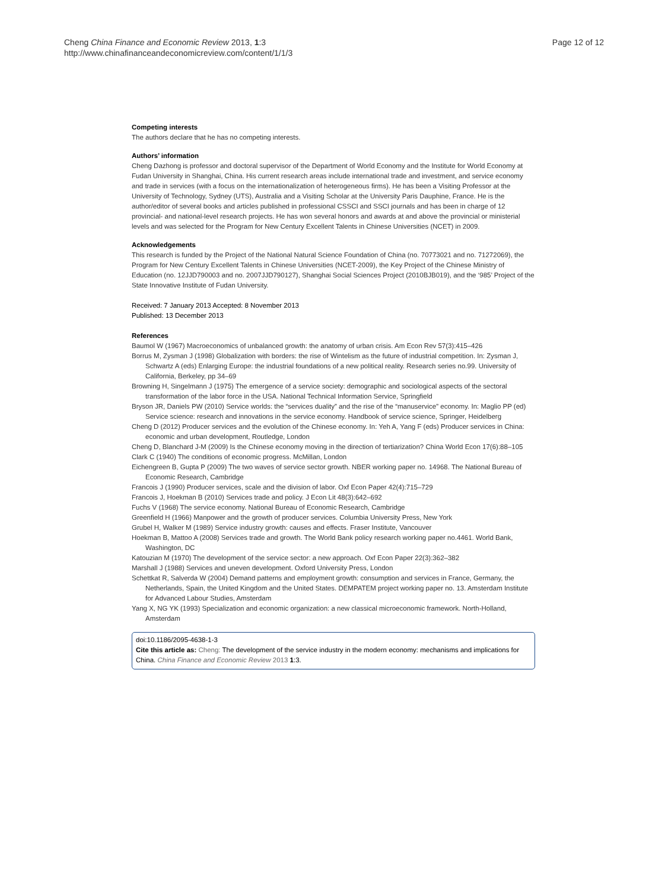Cheng China Finance and Economic Review 2013, 1:3
http://www.chinafinanceandeconomicreview.com/content/1/1/3
Page 12 of 12
Competing interests
The authors declare that he has no competing interests.
Authors’ information
Cheng Dazhong is professor and doctoral supervisor of the Department of World Economy and the Institute for World Economy at Fudan University in Shanghai, China. His current research areas include international trade and investment, and service economy and trade in services (with a focus on the internationalization of heterogeneous firms). He has been a Visiting Professor at the University of Technology, Sydney (UTS), Australia and a Visiting Scholar at the University Paris Dauphine, France. He is the author/editor of several books and articles published in professional CSSCI and SSCI journals and has been in charge of 12 provincial- and national-level research projects. He has won several honors and awards at and above the provincial or ministerial levels and was selected for the Program for New Century Excellent Talents in Chinese Universities (NCET) in 2009.
Acknowledgements
This research is funded by the Project of the National Natural Science Foundation of China (no. 70773021 and no. 71272069), the Program for New Century Excellent Talents in Chinese Universities (NCET-2009), the Key Project of the Chinese Ministry of Education (no. 12JJD790003 and no. 2007JJD790127), Shanghai Social Sciences Project (2010BJB019), and the ‘985’ Project of the State Innovative Institute of Fudan University.
Received: 7 January 2013 Accepted: 8 November 2013
Published: 13 December 2013
References
Baumol W (1967) Macroeconomics of unbalanced growth: the anatomy of urban crisis. Am Econ Rev 57(3):415–426
Borrus M, Zysman J (1998) Globalization with borders: the rise of Wintelism as the future of industrial competition. In: Zysman J, Schwartz A (eds) Enlarging Europe: the industrial foundations of a new political reality. Research series no.99. University of California, Berkeley, pp 34–69
Browning H, Singelmann J (1975) The emergence of a service society: demographic and sociological aspects of the sectoral transformation of the labor force in the USA. National Technical Information Service, Springfield
Bryson JR, Daniels PW (2010) Service worlds: the “services duality” and the rise of the “manuservice” economy. In: Maglio PP (ed) Service science: research and innovations in the service economy. Handbook of service science, Springer, Heidelberg
Cheng D (2012) Producer services and the evolution of the Chinese economy. In: Yeh A, Yang F (eds) Producer services in China: economic and urban development, Routledge, London
Cheng D, Blanchard J-M (2009) Is the Chinese economy moving in the direction of tertiarization? China World Econ 17(6):88–105
Clark C (1940) The conditions of economic progress. McMillan, London
Eichengreen B, Gupta P (2009) The two waves of service sector growth. NBER working paper no. 14968. The National Bureau of Economic Research, Cambridge
Francois J (1990) Producer services, scale and the division of labor. Oxf Econ Paper 42(4):715–729
Francois J, Hoekman B (2010) Services trade and policy. J Econ Lit 48(3):642–692
Fuchs V (1968) The service economy. National Bureau of Economic Research, Cambridge
Greenfield H (1966) Manpower and the growth of producer services. Columbia University Press, New York
Grubel H, Walker M (1989) Service industry growth: causes and effects. Fraser Institute, Vancouver
Hoekman B, Mattoo A (2008) Services trade and growth. The World Bank policy research working paper no.4461. World Bank, Washington, DC
Katouzian M (1970) The development of the service sector: a new approach. Oxf Econ Paper 22(3):362–382
Marshall J (1988) Services and uneven development. Oxford University Press, London
Schettkat R, Salverda W (2004) Demand patterns and employment growth: consumption and services in France, Germany, the Netherlands, Spain, the United Kingdom and the United States. DEMPATEM project working paper no. 13. Amsterdam Institute for Advanced Labour Studies, Amsterdam
Yang X, NG YK (1993) Specialization and economic organization: a new classical microeconomic framework. North-Holland, Amsterdam
doi:10.1186/2095-4638-1-3
Cite this article as: Cheng: The development of the service industry in the modern economy: mechanisms and implications for China. China Finance and Economic Review 2013 1:3.